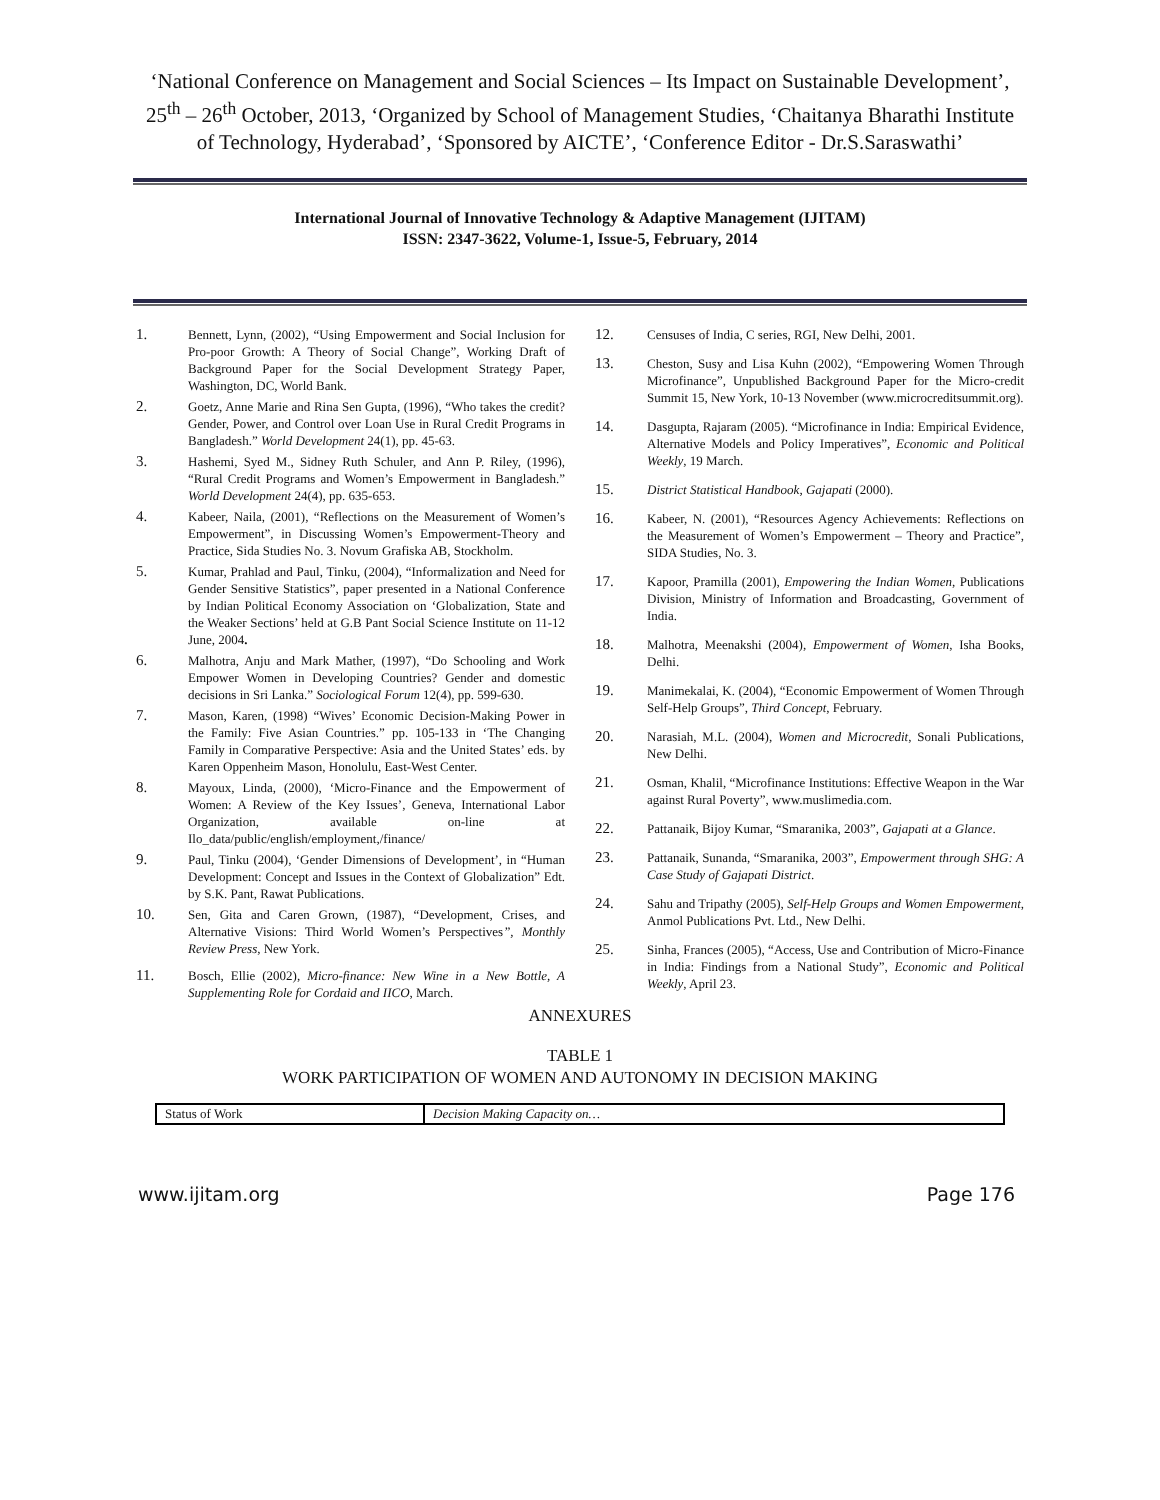‘National Conference on Management and Social Sciences – Its Impact on Sustainable Development’, 25<sup>th</sup> – 26<sup>th</sup> October, 2013, ‘Organized by School of Management Studies, ‘Chaitanya Bharathi Institute of Technology, Hyderabad’, ‘Sponsored by AICTE’, ‘Conference Editor - Dr.S.Saraswathi’
International Journal of Innovative Technology & Adaptive Management (IJITAM)
ISSN: 2347-3622, Volume-1, Issue-5, February, 2014
1. Bennett, Lynn, (2002), “Using Empowerment and Social Inclusion for Pro-poor Growth: A Theory of Social Change”, Working Draft of Background Paper for the Social Development Strategy Paper, Washington, DC, World Bank.
2. Goetz, Anne Marie and Rina Sen Gupta, (1996), “Who takes the credit? Gender, Power, and Control over Loan Use in Rural Credit Programs in Bangladesh.” World Development 24(1), pp. 45-63.
3. Hashemi, Syed M., Sidney Ruth Schuler, and Ann P. Riley, (1996), “Rural Credit Programs and Women’s Empowerment in Bangladesh.” World Development 24(4), pp. 635-653.
4. Kabeer, Naila, (2001), “Reflections on the Measurement of Women’s Empowerment”, in Discussing Women’s Empowerment-Theory and Practice, Sida Studies No. 3. Novum Grafiska AB, Stockholm.
5. Kumar, Prahlad and Paul, Tinku, (2004), “Informalization and Need for Gender Sensitive Statistics”, paper presented in a National Conference by Indian Political Economy Association on ‘Globalization, State and the Weaker Sections’ held at G.B Pant Social Science Institute on 11-12 June, 2004.
6. Malhotra, Anju and Mark Mather, (1997), “Do Schooling and Work Empower Women in Developing Countries? Gender and domestic decisions in Sri Lanka.” Sociological Forum 12(4), pp. 599-630.
7. Mason, Karen, (1998) “Wives’ Economic Decision-Making Power in the Family: Five Asian Countries.” pp. 105-133 in ‘The Changing Family in Comparative Perspective: Asia and the United States’ eds. by Karen Oppenheim Mason, Honolulu, East-West Center.
8. Mayoux, Linda, (2000), ‘Micro-Finance and the Empowerment of Women: A Review of the Key Issues’, Geneva, International Labor Organization, available on-line at Ilo_data/public/english/employment,/finance/
9. Paul, Tinku (2004), ‘Gender Dimensions of Development’, in “Human Development: Concept and Issues in the Context of Globalization” Edt. by S.K. Pant, Rawat Publications.
10. Sen, Gita and Caren Grown, (1987), “Development, Crises, and Alternative Visions: Third World Women’s Perspectives”, Monthly Review Press, New York.
11. Bosch, Ellie (2002), Micro-finance: New Wine in a New Bottle, A Supplementing Role for Cordaid and IICO, March.
12. Censuses of India, C series, RGI, New Delhi, 2001.
13. Cheston, Susy and Lisa Kuhn (2002), “Empowering Women Through Microfinance”, Unpublished Background Paper for the Micro-credit Summit 15, New York, 10-13 November (www.microcreditsummit.org).
14. Dasgupta, Rajaram (2005). “Microfinance in India: Empirical Evidence, Alternative Models and Policy Imperatives”, Economic and Political Weekly, 19 March.
15. District Statistical Handbook, Gajapati (2000).
16. Kabeer, N. (2001), “Resources Agency Achievements: Reflections on the Measurement of Women’s Empowerment – Theory and Practice”, SIDA Studies, No. 3.
17. Kapoor, Pramilla (2001), Empowering the Indian Women, Publications Division, Ministry of Information and Broadcasting, Government of India.
18. Malhotra, Meenakshi (2004), Empowerment of Women, Isha Books, Delhi.
19. Manimekalai, K. (2004), “Economic Empowerment of Women Through Self-Help Groups”, Third Concept, February.
20. Narasiah, M.L. (2004), Women and Microcredit, Sonali Publications, New Delhi.
21. Osman, Khalil, “Microfinance Institutions: Effective Weapon in the War against Rural Poverty”, www.muslimedia.com.
22. Pattanaik, Bijoy Kumar, “Smaranika, 2003”, Gajapati at a Glance.
23. Pattanaik, Sunanda, “Smaranika, 2003”, Empowerment through SHG: A Case Study of Gajapati District.
24. Sahu and Tripathy (2005), Self-Help Groups and Women Empowerment, Anmol Publications Pvt. Ltd., New Delhi.
25. Sinha, Frances (2005), “Access, Use and Contribution of Micro-Finance in India: Findings from a National Study”, Economic and Political Weekly, April 23.
ANNEXURES
TABLE 1
WORK PARTICIPATION OF WOMEN AND AUTONOMY IN DECISION MAKING
| Status of Work | Decision Making Capacity on… |
www.ijitam.org Page 176